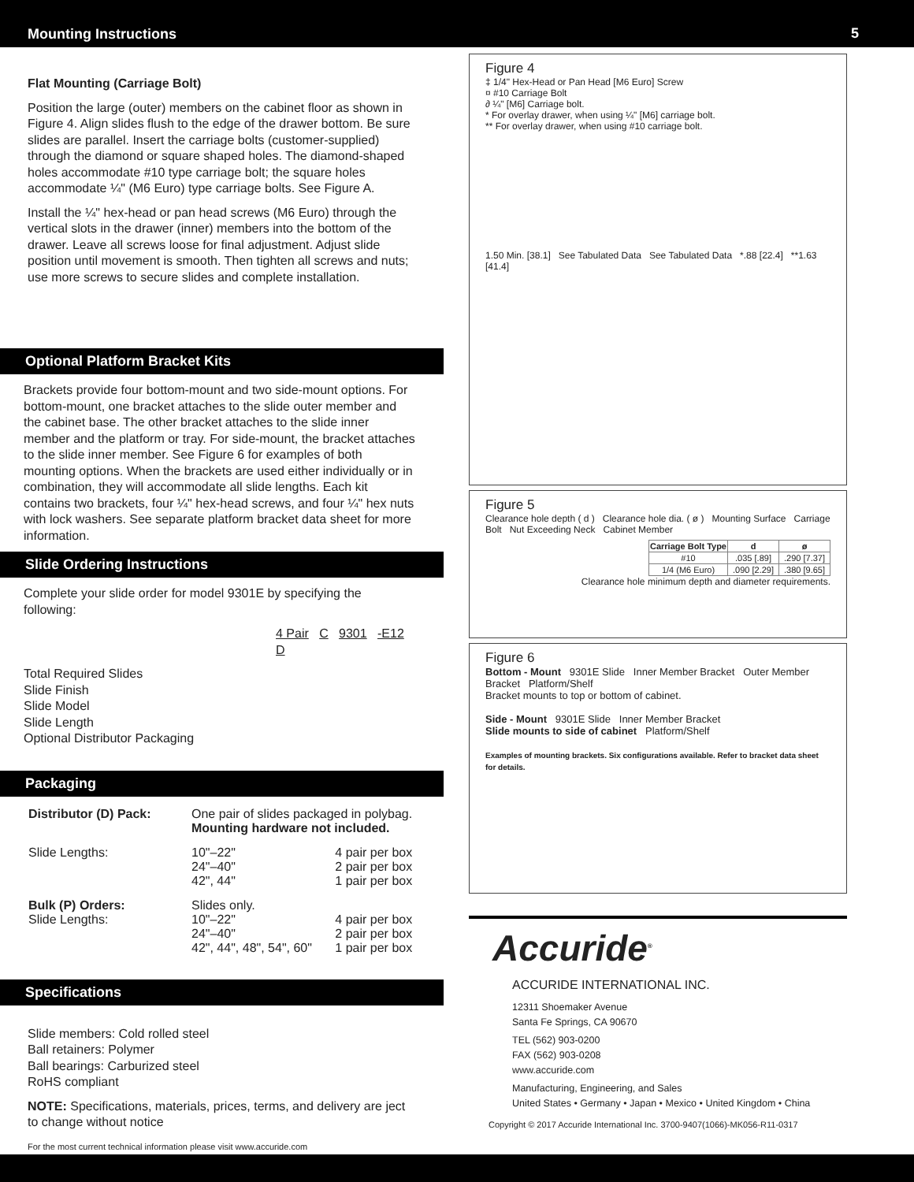Mounting Instructions
5
Flat Mounting (Carriage Bolt)
Position the large (outer) members on the cabinet floor as shown in Figure 4. Align slides flush to the edge of the drawer bottom. Be sure slides are parallel. Insert the carriage bolts (customer-supplied) through the diamond or square shaped holes. The diamond-shaped holes accommodate #10 type carriage bolt; the square holes accommodate ¼" (M6 Euro) type carriage bolts. See Figure A.
Install the ¼" hex-head or pan head screws (M6 Euro) through the vertical slots in the drawer (inner) members into the bottom of the drawer. Leave all screws loose for final adjustment. Adjust slide position until movement is smooth. Then tighten all screws and nuts; use more screws to secure slides and complete installation.
Optional Platform Bracket Kits
Brackets provide four bottom-mount and two side-mount options. For bottom-mount, one bracket attaches to the slide outer member and the cabinet base. The other bracket attaches to the slide inner member and the platform or tray. For side-mount, the bracket attaches to the slide inner member. See Figure 6 for examples of both mounting options. When the brackets are used either individually or in combination, they will accommodate all slide lengths. Each kit contains two brackets, four ¼" hex-head screws, and four ¼" hex nuts with lock washers. See separate platform bracket data sheet for more information.
Slide Ordering Instructions
Complete your slide order for model 9301E by specifying the following:
4 Pair C 9301 -E12 D
Total Required Slides
Slide Finish
Slide Model
Slide Length
Optional Distributor Packaging
Packaging
| Distributor (D) Pack: | One pair of slides packaged in polybag. Mounting hardware not included. | |
| Slide Lengths: | 10"–22" 24"–40" 42", 44" | 4 pair per box 2 pair per box 1 pair per box |
| Bulk (P) Orders: Slide Lengths: | Slides only. 10"–22" 24"–40" 42", 44", 48", 54", 60" | 4 pair per box 2 pair per box 1 pair per box |
Specifications
Slide members: Cold rolled steel
Ball retainers: Polymer
Ball bearings: Carburized steel
RoHS compliant
NOTE: Specifications, materials, prices, terms, and delivery are ject to change without notice
For the most current technical information please visit www.accuride.com
Figure 4
‡ 1/4" Hex-Head or Pan Head [M6 Euro] Screw
¤ #10 Carriage Bolt
∂ ¼" [M6] Carriage bolt.
* For overlay drawer, when using ¼" [M6] carriage bolt.
** For overlay drawer, when using #10 carriage bolt.
1.50 Min. [38.1] See Tabulated Data See Tabulated Data *.88 [22.4] **1.63 [41.4]
Figure 5
Clearance hole depth ( d ) Clearance hole dia. ( ø ) Mounting Surface Carriage Bolt Nut Exceeding Neck Cabinet Member
| Carriage Bolt Type | d | ø |
| --- | --- | --- |
| #10 | .035 [.89] | .290 [7.37] |
| 1/4 (M6 Euro) | .090 [2.29] | .380 [9.65] |
Clearance hole minimum depth and diameter requirements.
Figure 6
Bottom - Mount 9301E Slide Inner Member Bracket Outer Member Bracket Platform/Shelf
Bracket mounts to top or bottom of cabinet.
Side - Mount 9301E Slide Inner Member Bracket
Slide mounts to side of cabinet Platform/Shelf
Examples of mounting brackets. Six configurations available. Refer to bracket data sheet for details.
Accuride<sup>®</sup>
ACCURIDE INTERNATIONAL INC.
12311 Shoemaker Avenue
Santa Fe Springs, CA 90670
TEL (562) 903-0200
FAX (562) 903-0208
www.accuride.com
Manufacturing, Engineering, and Sales
United States • Germany • Japan • Mexico • United Kingdom • China
Copyright © 2017 Accuride International Inc. 3700-9407(1066)-MK056-R11-0317